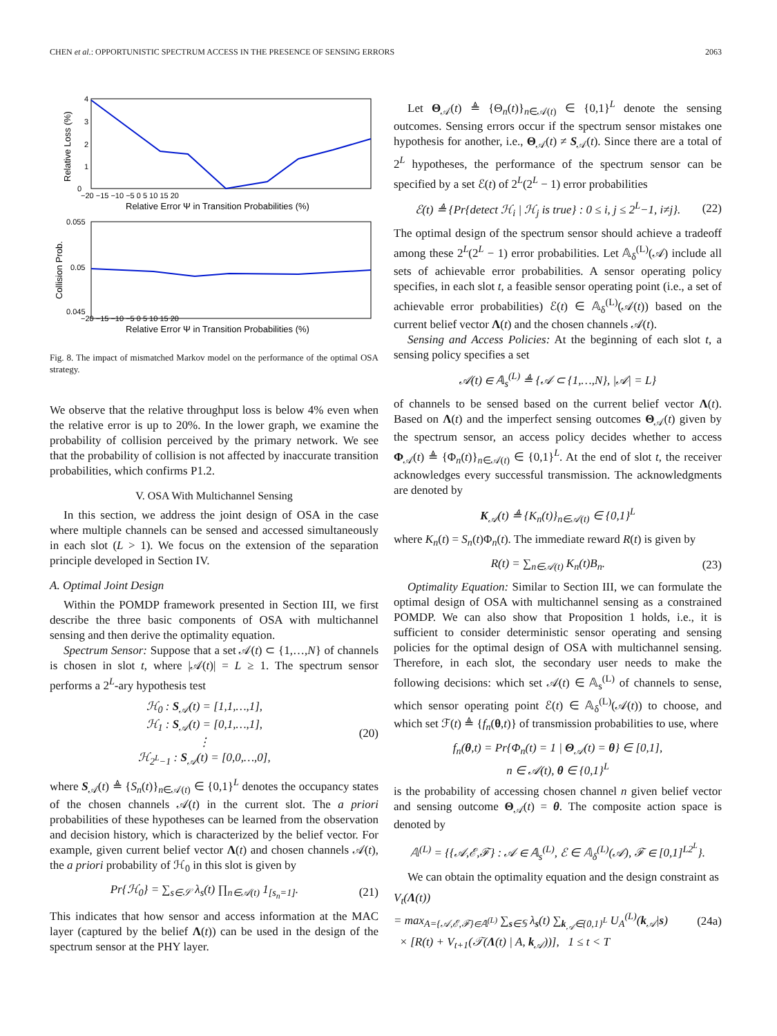CHEN et al.: OPPORTUNISTIC SPECTRUM ACCESS IN THE PRESENCE OF SENSING ERRORS 2063
4
3
2
1
0
−20 −15 −10 −5 0 5 10 15 20
Relative Error Ψ in Transition Probabilities (%)
Relative Loss (%)
0.055
0.05
0.045
−20 −15 −10 −5 0 5 10 15 20
Relative Error Ψ in Transition Probabilities (%)
Collision Prob.
Fig. 8. The impact of mismatched Markov model on the performance of the optimal OSA strategy.
We observe that the relative throughput loss is below 4% even when the relative error is up to 20%. In the lower graph, we examine the probability of collision perceived by the primary network. We see that the probability of collision is not affected by inaccurate transition probabilities, which confirms P1.2.
V. OSA With Multichannel Sensing
In this section, we address the joint design of OSA in the case where multiple channels can be sensed and accessed simultaneously in each slot (L > 1). We focus on the extension of the separation principle developed in Section IV.
A. Optimal Joint Design
Within the POMDP framework presented in Section III, we first describe the three basic components of OSA with multichannel sensing and then derive the optimality equation.
Spectrum Sensor: Suppose that a set 𝒜(t) ⊂ {1,…,N} of channels is chosen in slot t, where |𝒜(t)| = L ≥ 1. The spectrum sensor performs a 2<sup>L</sup>-ary hypothesis test
ℋ<sub>0</sub> : S<sub>𝒜</sub>(t) = [1,1,…,1],
ℋ<sub>1</sub> : S<sub>𝒜</sub>(t) = [0,1,…,1],
⋮
ℋ<sub>2<sup>L</sup>−1</sub> : S<sub>𝒜</sub>(t) = [0,0,…,0], (20)
where S<sub>𝒜</sub>(t) ≜ {S<sub>n</sub>(t)}<sub>n∈𝒜(t)</sub> ∈ {0,1}<sup>L</sup> denotes the occupancy states of the chosen channels 𝒜(t) in the current slot. The a priori probabilities of these hypotheses can be learned from the observation and decision history, which is characterized by the belief vector. For example, given current belief vector Λ(t) and chosen channels 𝒜(t), the a priori probability of ℋ<sub>0</sub> in this slot is given by
Pr{ℋ<sub>0</sub>} = ∑<sub>s∈𝒮</sub> λ<sub>s</sub>(t) ∏<sub>n∈𝒜(t)</sub> 1<sub>[s<sub>n</sub>=1]</sub>. (21)
This indicates that how sensor and access information at the MAC layer (captured by the belief Λ(t)) can be used in the design of the spectrum sensor at the PHY layer.
Let Θ<sub>𝒜</sub>(t) ≜ {Θ<sub>n</sub>(t)}<sub>n∈𝒜(t)</sub> ∈ {0,1}<sup>L</sup> denote the sensing outcomes. Sensing errors occur if the spectrum sensor mistakes one hypothesis for another, i.e., Θ<sub>𝒜</sub>(t) ≠ S<sub>𝒜</sub>(t). Since there are a total of 2<sup>L</sup> hypotheses, the performance of the spectrum sensor can be specified by a set ℰ(t) of 2<sup>L</sup>(2<sup>L</sup> − 1) error probabilities
ℰ(t) ≜ {Pr{detect ℋ<sub>i</sub> | ℋ<sub>j</sub> is true} : 0 ≤ i, j ≤ 2<sup>L</sup>−1, i≠j}. (22)
The optimal design of the spectrum sensor should achieve a tradeoff among these 2<sup>L</sup>(2<sup>L</sup> − 1) error probabilities. Let 𝔸<sub>δ</sub><sup>(L)</sup>(𝒜) include all sets of achievable error probabilities. A sensor operating policy specifies, in each slot t, a feasible sensor operating point (i.e., a set of achievable error probabilities) ℰ(t) ∈ 𝔸<sub>δ</sub><sup>(L)</sup>(𝒜(t)) based on the current belief vector Λ(t) and the chosen channels 𝒜(t).
Sensing and Access Policies: At the beginning of each slot t, a sensing policy specifies a set
𝒜(t) ∈ 𝔸<sub>s</sub><sup>(L)</sup> ≜ {𝒜 ⊂ {1,…,N}, |𝒜| = L}
of channels to be sensed based on the current belief vector Λ(t). Based on Λ(t) and the imperfect sensing outcomes Θ<sub>𝒜</sub>(t) given by the spectrum sensor, an access policy decides whether to access Φ<sub>𝒜</sub>(t) ≜ {Φ<sub>n</sub>(t)}<sub>n∈𝒜(t)</sub> ∈ {0,1}<sup>L</sup>. At the end of slot t, the receiver acknowledges every successful transmission. The acknowledgments are denoted by
K<sub>𝒜</sub>(t) ≜ {K<sub>n</sub>(t)}<sub>n∈𝒜(t)</sub> ∈ {0,1}<sup>L</sup>
where K<sub>n</sub>(t) = S<sub>n</sub>(t)Φ<sub>n</sub>(t). The immediate reward R(t) is given by
R(t) = ∑<sub>n∈𝒜(t)</sub> K<sub>n</sub>(t)B<sub>n</sub>. (23)
Optimality Equation: Similar to Section III, we can formulate the optimal design of OSA with multichannel sensing as a constrained POMDP. We can also show that Proposition 1 holds, i.e., it is sufficient to consider deterministic sensor operating and sensing policies for the optimal design of OSA with multichannel sensing. Therefore, in each slot, the secondary user needs to make the following decisions: which set 𝒜(t) ∈ 𝔸<sub>s</sub><sup>(L)</sup> of channels to sense, which sensor operating point ℰ(t) ∈ 𝔸<sub>δ</sub><sup>(L)</sup>(𝒜(t)) to choose, and which set ℱ(t) ≜ {f<sub>n</sub>(θ,t)} of transmission probabilities to use, where
f<sub>n</sub>(θ,t) = Pr{Φ<sub>n</sub>(t) = 1 | Θ<sub>𝒜</sub>(t) = θ} ∈ [0,1],
n ∈ 𝒜(t), θ ∈ {0,1}<sup>L</sup>
is the probability of accessing chosen channel n given belief vector and sensing outcome Θ<sub>𝒜</sub>(t) = θ. The composite action space is denoted by
𝔸<sup>(L)</sup> = {{𝒜,ℰ,ℱ} : 𝒜 ∈ 𝔸<sub>s</sub><sup>(L)</sup>, ℰ ∈ 𝔸<sub>δ</sub><sup>(L)</sup>(𝒜), ℱ ∈ [0,1]<sup>L2<sup>L</sup></sup>}.
We can obtain the optimality equation and the design constraint as
V<sub>t</sub>(Λ(t))
= max<sub>A={𝒜,ℰ,ℱ}∈𝔸<sup>(L)</sup></sub> ∑<sub>s∈𝕊</sub> λ<sub>s</sub>(t) ∑<sub>k<sub>𝒜</sub>∈{0,1}<sup>L</sup></sub> U<sub>A</sub><sup>(L)</sup>(k<sub>𝒜</sub>|s)
× [R(t) + V<sub>t+1</sub>(𝒯(Λ(t) | A, k<sub>𝒜</sub>))], 1 ≤ t < T (24a)